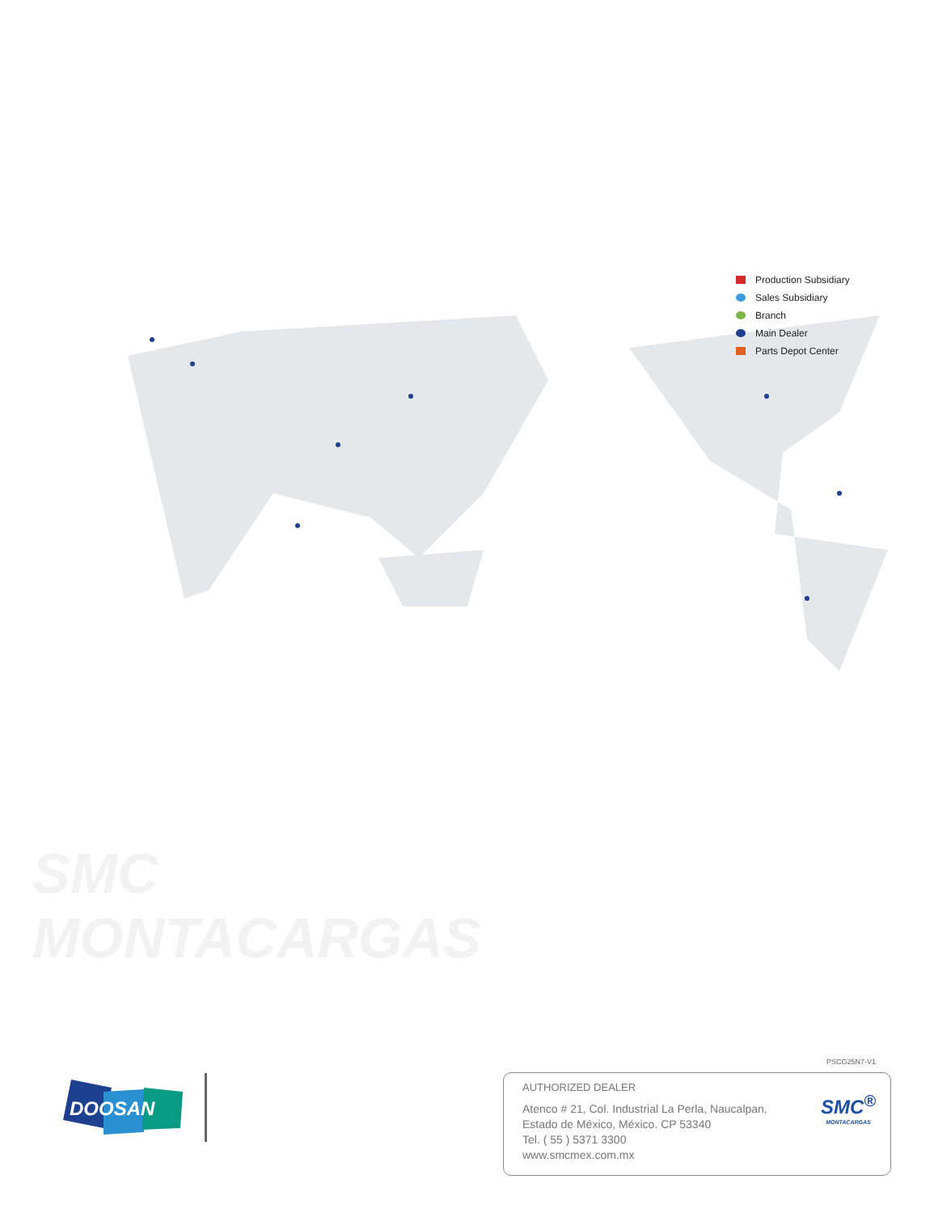Production Subsidiary
Sales Subsidiary
Branch
Main Dealer
Parts Depot Center
SMC
MONTACARGAS
PSCG25N7-V1
DOOSAN
AUTHORIZED DEALER
Atenco # 21, Col. Industrial La Perla, Naucalpan,
Estado de México, México. CP 53340
Tel. ( 55 ) 5371 3300
www.smcmex.com.mx
SMC<sup>®</sup>
MONTACARGAS